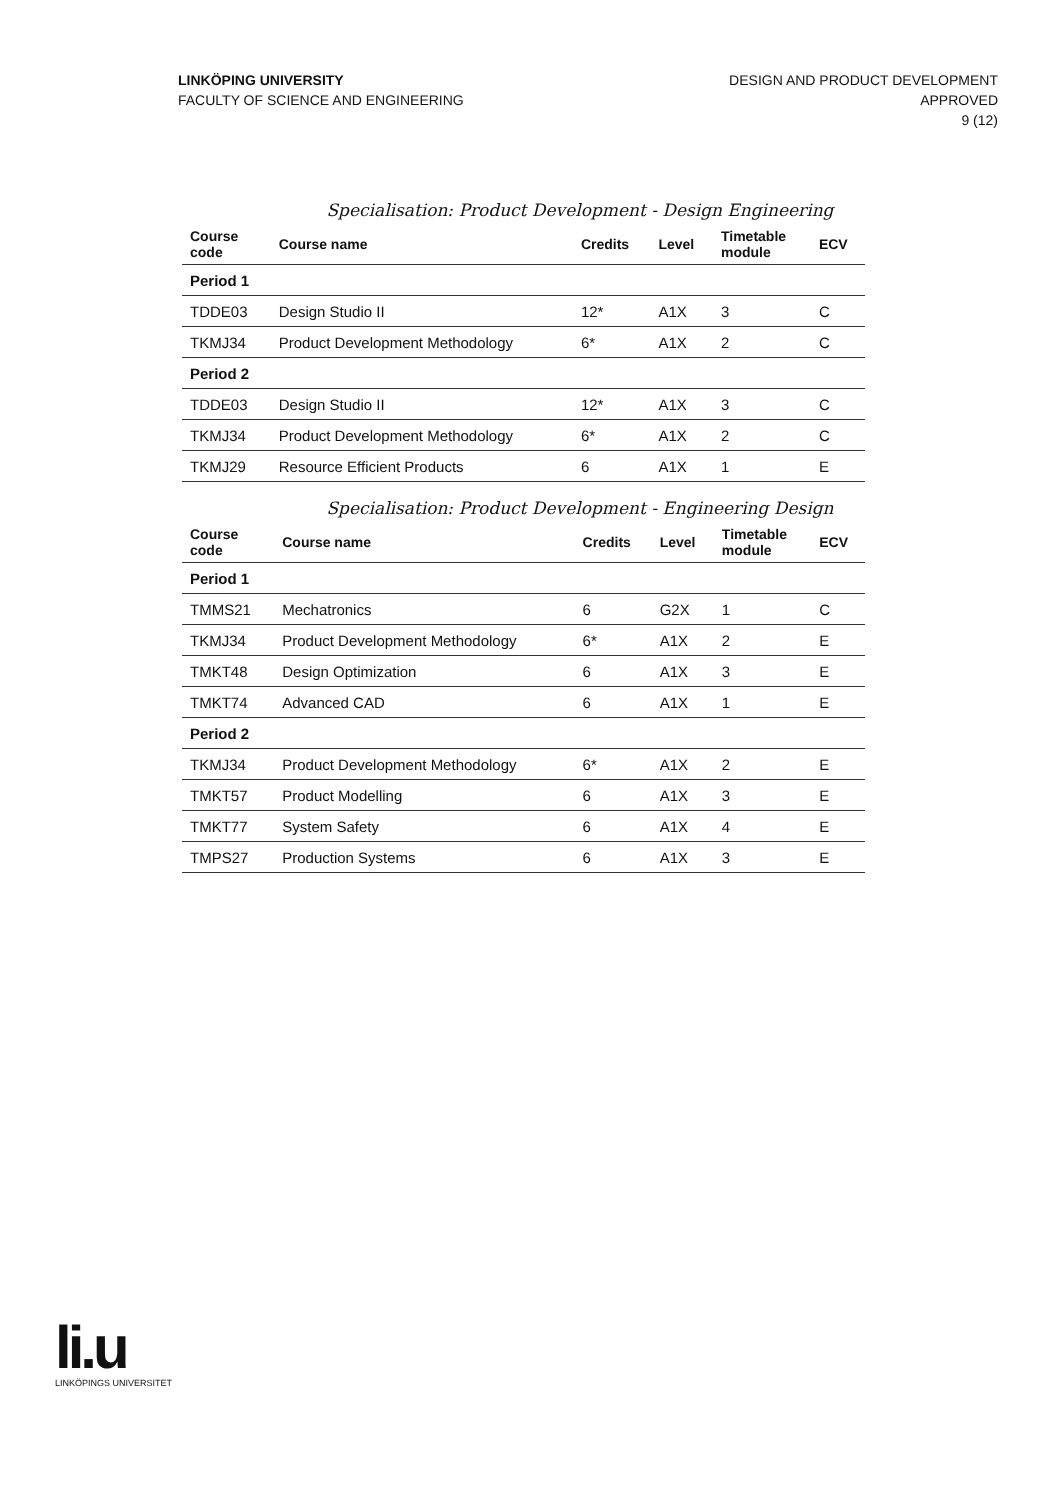LINKÖPING UNIVERSITY
FACULTY OF SCIENCE AND ENGINEERING
DESIGN AND PRODUCT DEVELOPMENT
APPROVED
9 (12)
Specialisation: Product Development - Design Engineering
| Course code | Course name | Credits | Level | Timetable module | ECV |
| --- | --- | --- | --- | --- | --- |
| Period 1 | | | | | |
| TDDE03 | Design Studio II | 12* | A1X | 3 | C |
| TKMJ34 | Product Development Methodology | 6* | A1X | 2 | C |
| Period 2 | | | | | |
| TDDE03 | Design Studio II | 12* | A1X | 3 | C |
| TKMJ34 | Product Development Methodology | 6* | A1X | 2 | C |
| TKMJ29 | Resource Efficient Products | 6 | A1X | 1 | E |
Specialisation: Product Development - Engineering Design
| Course code | Course name | Credits | Level | Timetable module | ECV |
| --- | --- | --- | --- | --- | --- |
| Period 1 | | | | | |
| TMMS21 | Mechatronics | 6 | G2X | 1 | C |
| TKMJ34 | Product Development Methodology | 6* | A1X | 2 | E |
| TMKT48 | Design Optimization | 6 | A1X | 3 | E |
| TMKT74 | Advanced CAD | 6 | A1X | 1 | E |
| Period 2 | | | | | |
| TKMJ34 | Product Development Methodology | 6* | A1X | 2 | E |
| TMKT57 | Product Modelling | 6 | A1X | 3 | E |
| TMKT77 | System Safety | 6 | A1X | 4 | E |
| TMPS27 | Production Systems | 6 | A1X | 3 | E |
li.u
LINKÖPINGS UNIVERSITET